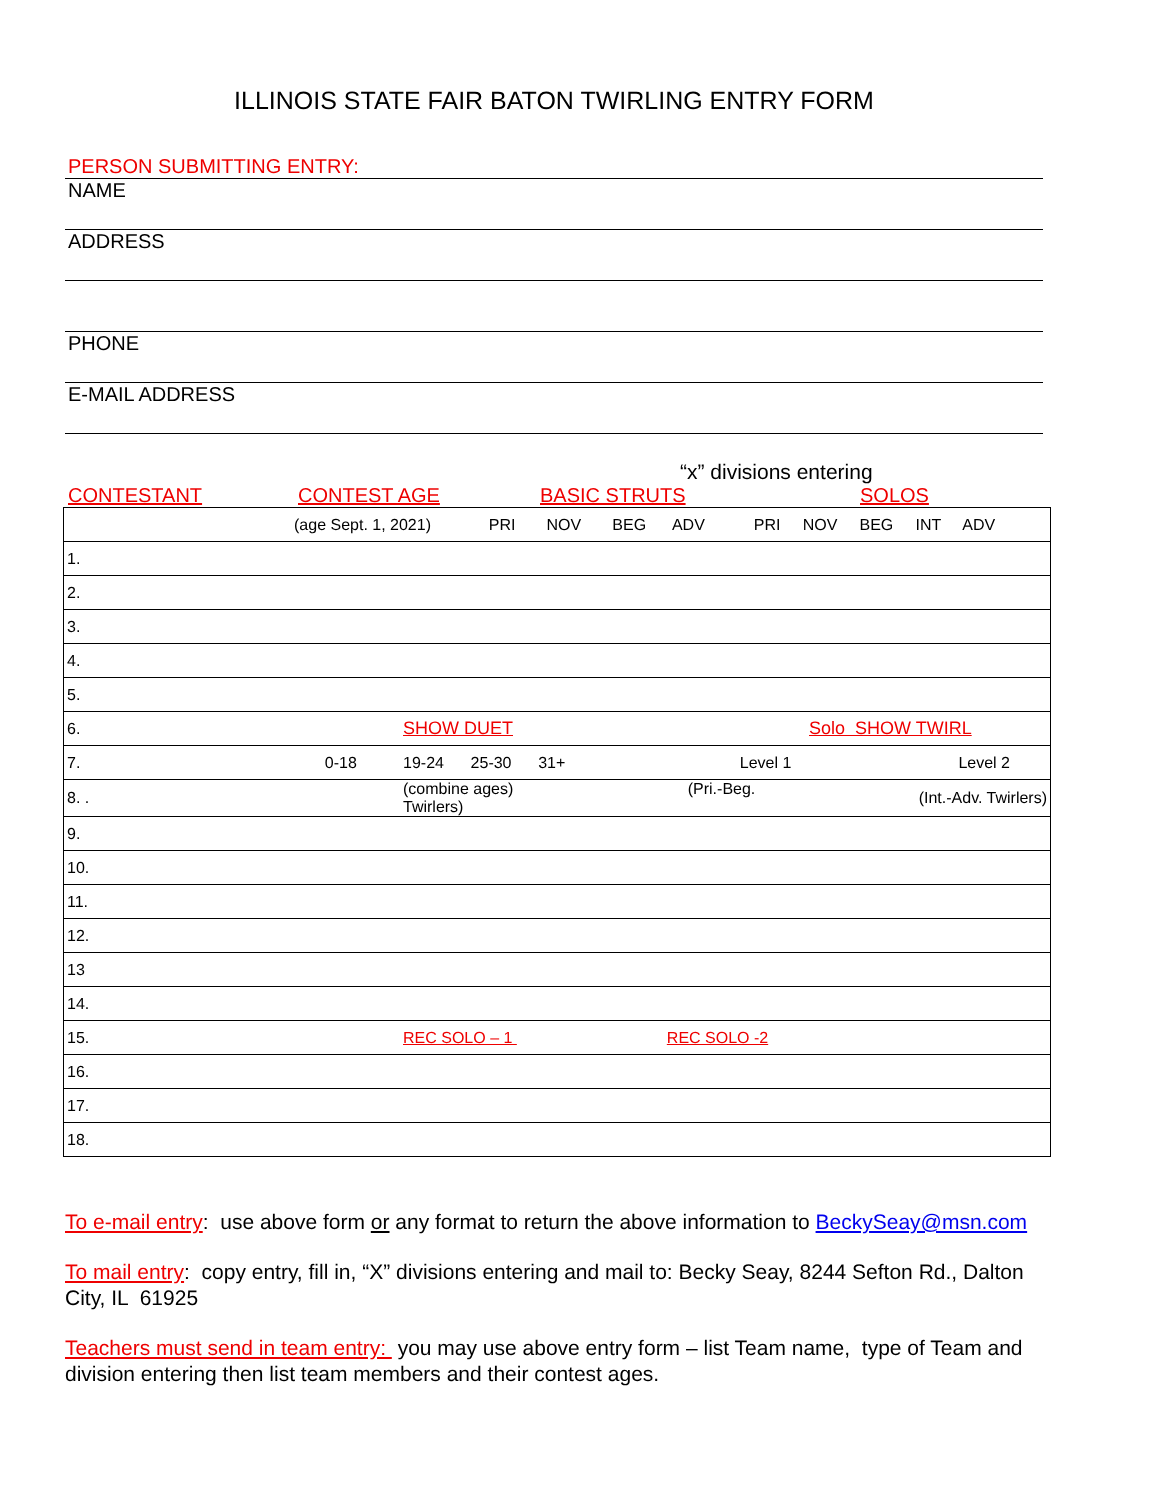ILLINOIS STATE FAIR BATON TWIRLING ENTRY FORM
PERSON SUBMITTING ENTRY:
NAME
ADDRESS
PHONE
E-MAIL ADDRESS
“x” divisions entering
CONTESTANT CONTEST AGE BASIC STRUTS SOLOS
| (age Sept. 1, 2021) PRI NOV BEG ADV PRI NOV BEG INT ADV | | |
| 1. | | |
| 2. | | |
| 3. | | |
| 4. | | |
| 5. | | |
| 6. | SHOW DUET | Solo SHOW TWIRL |
| 7. 0-18 | 19-24 25-30 31+ Level 1 | Level 2 |
| 8. . | (combine ages) (Pri.-Beg. Twirlers) | (Int.-Adv. Twirlers) |
| 9. | | |
| 10. | | |
| 11. | | |
| 12. | | |
| 13 | | |
| 14. | | |
| 15. | REC SOLO – 1 REC SOLO -2 | |
| 16. | | |
| 17. | | |
| 18. | | |
To e-mail entry: use above form or any format to return the above information to BeckySeay@msn.com
To mail entry: copy entry, fill in, “X” divisions entering and mail to: Becky Seay, 8244 Sefton Rd., Dalton City, IL 61925
Teachers must send in team entry: you may use above entry form – list Team name, type of Team and division entering then list team members and their contest ages.